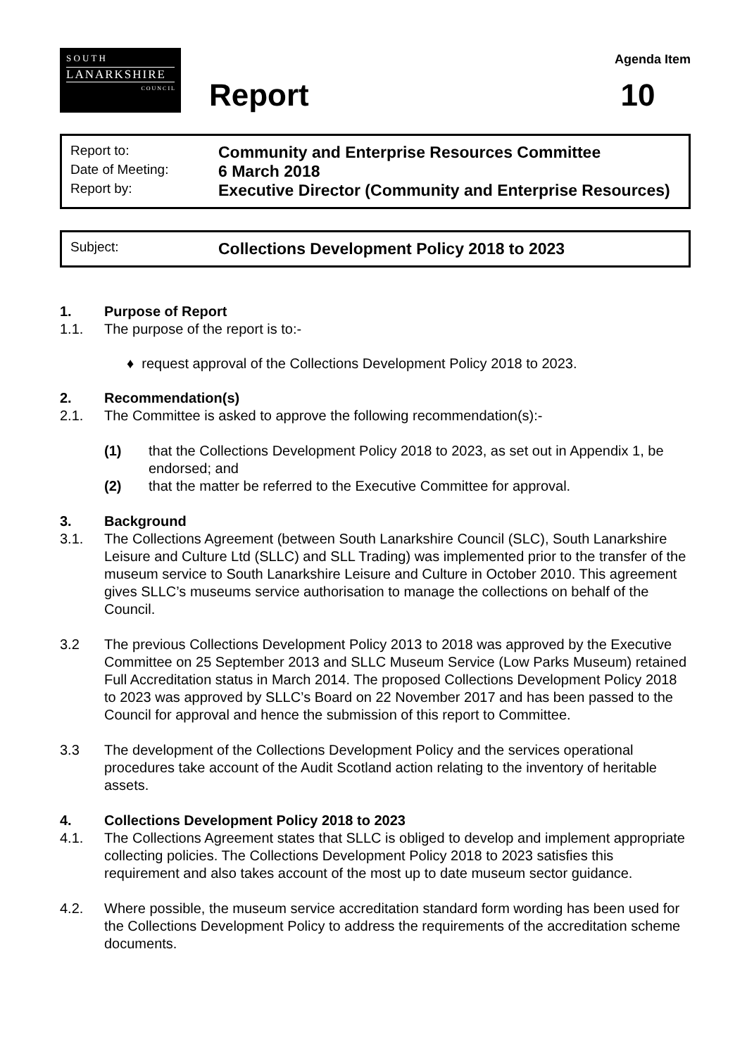S O U T H
LANARKSHIRE
C O U N C I L
Report
Agenda Item
10
Report to:
Community and Enterprise Resources Committee
Date of Meeting:
6 March 2018
Report by:
Executive Director (Community and Enterprise Resources)
Subject:
Collections Development Policy 2018 to 2023
1. Purpose of Report
1.1. The purpose of the report is to:-
♦ request approval of the Collections Development Policy 2018 to 2023.
2. Recommendation(s)
2.1. The Committee is asked to approve the following recommendation(s):-
(1) that the Collections Development Policy 2018 to 2023, as set out in Appendix 1, be endorsed; and
(2) that the matter be referred to the Executive Committee for approval.
3. Background
3.1. The Collections Agreement (between South Lanarkshire Council (SLC), South Lanarkshire Leisure and Culture Ltd (SLLC) and SLL Trading) was implemented prior to the transfer of the museum service to South Lanarkshire Leisure and Culture in October 2010. This agreement gives SLLC’s museums service authorisation to manage the collections on behalf of the Council.
3.2 The previous Collections Development Policy 2013 to 2018 was approved by the Executive Committee on 25 September 2013 and SLLC Museum Service (Low Parks Museum) retained Full Accreditation status in March 2014. The proposed Collections Development Policy 2018 to 2023 was approved by SLLC’s Board on 22 November 2017 and has been passed to the Council for approval and hence the submission of this report to Committee.
3.3 The development of the Collections Development Policy and the services operational procedures take account of the Audit Scotland action relating to the inventory of heritable assets.
4. Collections Development Policy 2018 to 2023
4.1. The Collections Agreement states that SLLC is obliged to develop and implement appropriate collecting policies. The Collections Development Policy 2018 to 2023 satisfies this requirement and also takes account of the most up to date museum sector guidance.
4.2. Where possible, the museum service accreditation standard form wording has been used for the Collections Development Policy to address the requirements of the accreditation scheme documents.